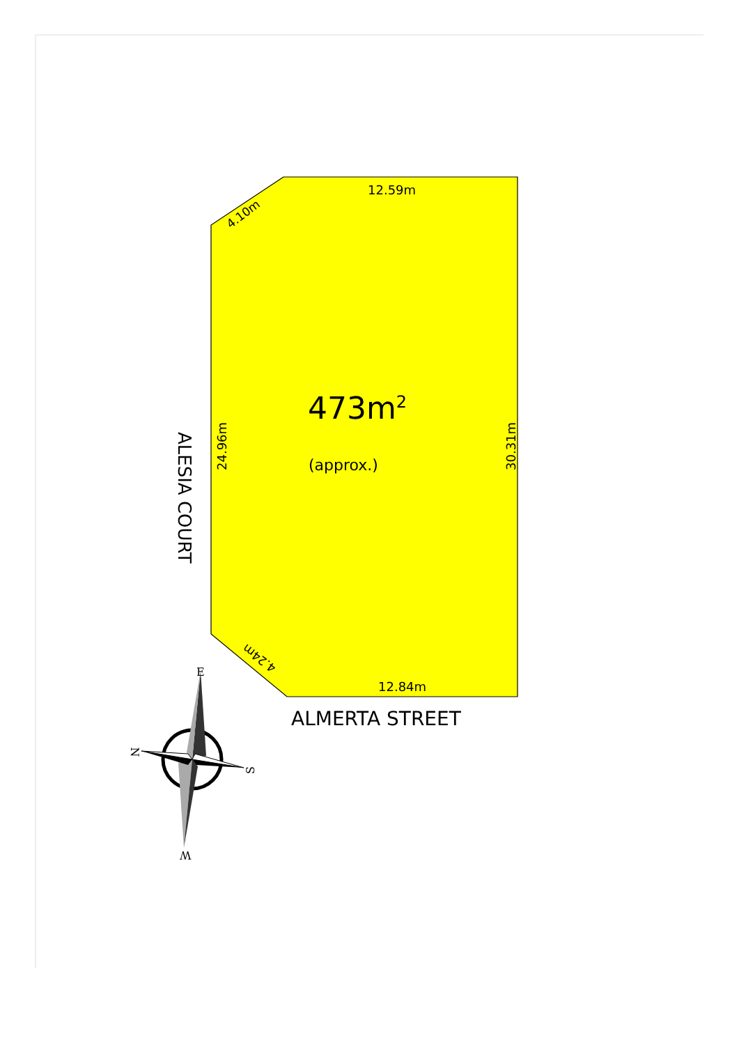12.59m
4.10m
ALESIA COURT
24.96m 473m<sup>2</sup>
(approx.)
30.31m
4.24m
12.84m
ALMERTA STREET
E
N
S
W